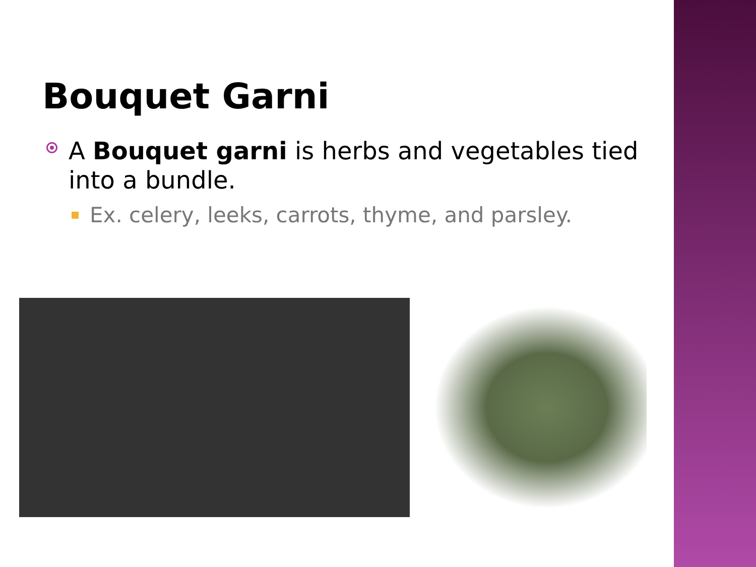Bouquet Garni
A Bouquet garni is herbs and vegetables tied into a bundle.
Ex. celery, leeks, carrots, thyme, and parsley.